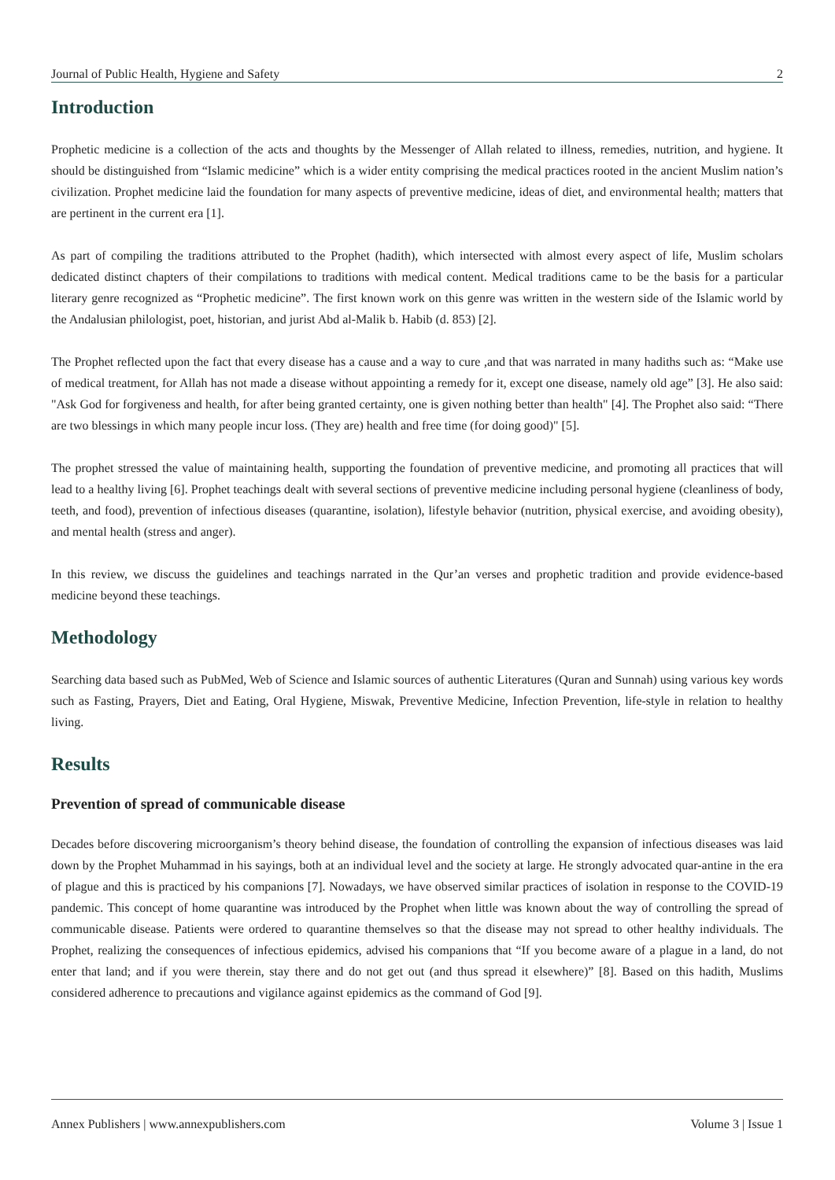Journal of Public Health, Hygiene and Safety 2
Introduction
Prophetic medicine is a collection of the acts and thoughts by the Messenger of Allah related to illness, remedies, nutrition, and hygiene. It should be distinguished from “Islamic medicine” which is a wider entity comprising the medical practices rooted in the ancient Muslim nation’s civilization. Prophet medicine laid the foundation for many aspects of preventive medicine, ideas of diet, and environmental health; matters that are pertinent in the current era [1].
As part of compiling the traditions attributed to the Prophet (hadith), which intersected with almost every aspect of life, Muslim scholars dedicated distinct chapters of their compilations to traditions with medical content. Medical traditions came to be the basis for a particular literary genre recognized as “Prophetic medicine”. The first known work on this genre was written in the western side of the Islamic world by the Andalusian philologist, poet, historian, and jurist Abd al-Malik b. Habib (d. 853) [2].
The Prophet reflected upon the fact that every disease has a cause and a way to cure ,and that was narrated in many hadiths such as: “Make use of medical treatment, for Allah has not made a disease without appointing a remedy for it, except one disease, namely old age” [3]. He also said: "Ask God for forgiveness and health, for after being granted certainty, one is given nothing better than health" [4]. The Prophet also said: “There are two blessings in which many people incur loss. (They are) health and free time (for doing good)" [5].
The prophet stressed the value of maintaining health, supporting the foundation of preventive medicine, and promoting all practices that will lead to a healthy living [6]. Prophet teachings dealt with several sections of preventive medicine including personal hygiene (cleanliness of body, teeth, and food), prevention of infectious diseases (quarantine, isolation), lifestyle behavior (nutrition, physical exercise, and avoiding obesity), and mental health (stress and anger).
In this review, we discuss the guidelines and teachings narrated in the Qur’an verses and prophetic tradition and provide evidence-based medicine beyond these teachings.
Methodology
Searching data based such as PubMed, Web of Science and Islamic sources of authentic Literatures (Quran and Sunnah) using various key words such as Fasting, Prayers, Diet and Eating, Oral Hygiene, Miswak, Preventive Medicine, Infection Prevention, life-style in relation to healthy living.
Results
Prevention of spread of communicable disease
Decades before discovering microorganism’s theory behind disease, the foundation of controlling the expansion of infectious diseases was laid down by the Prophet Muhammad in his sayings, both at an individual level and the society at large. He strongly advocated quar-antine in the era of plague and this is practiced by his companions [7]. Nowadays, we have observed similar practices of isolation in response to the COVID-19 pandemic. This concept of home quarantine was introduced by the Prophet when little was known about the way of controlling the spread of communicable disease. Patients were ordered to quarantine themselves so that the disease may not spread to other healthy individuals. The Prophet, realizing the consequences of infectious epidemics, advised his companions that “If you become aware of a plague in a land, do not enter that land; and if you were therein, stay there and do not get out (and thus spread it elsewhere)” [8]. Based on this hadith, Muslims considered adherence to precautions and vigilance against epidemics as the command of God [9].
Annex Publishers | www.annexpublishers.com Volume 3 | Issue 1